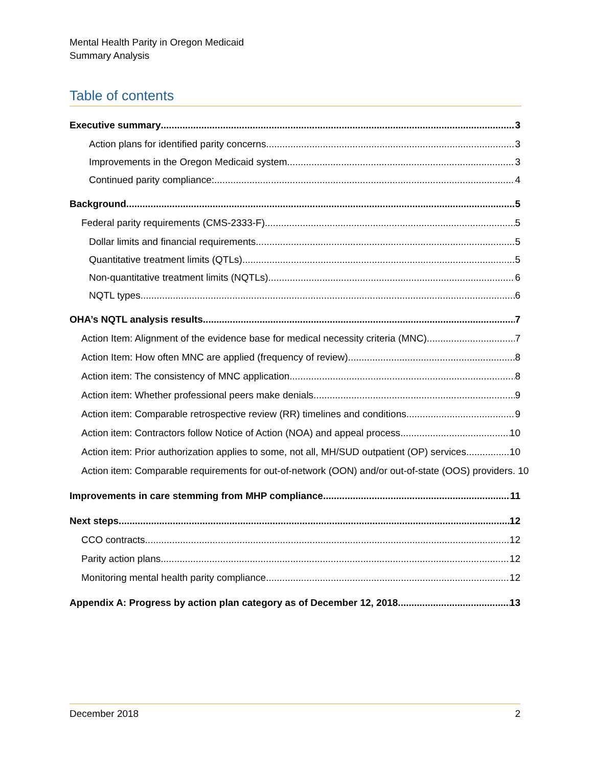Mental Health Parity in Oregon Medicaid
Summary Analysis
Table of contents
Executive summary 3
Action plans for identified parity concerns 3
Improvements in the Oregon Medicaid system 3
Continued parity compliance: 4
Background 5
Federal parity requirements (CMS-2333-F) 5
Dollar limits and financial requirements 5
Quantitative treatment limits (QTLs) 5
Non-quantitative treatment limits (NQTLs) 6
NQTL types 6
OHA’s NQTL analysis results 7
Action Item: Alignment of the evidence base for medical necessity criteria (MNC) 7
Action Item: How often MNC are applied (frequency of review) 8
Action item: The consistency of MNC application 8
Action item: Whether professional peers make denials 9
Action item: Comparable retrospective review (RR) timelines and conditions 9
Action item: Contractors follow Notice of Action (NOA) and appeal process 10
Action item: Prior authorization applies to some, not all, MH/SUD outpatient (OP) services. 10
Action item: Comparable requirements for out-of-network (OON) and/or out-of-state (OOS) providers. 10
Improvements in care stemming from MHP compliance 11
Next steps 12
CCO contracts 12
Parity action plans 12
Monitoring mental health parity compliance 12
Appendix A: Progress by action plan category as of December 12, 2018 13
December 2018 2